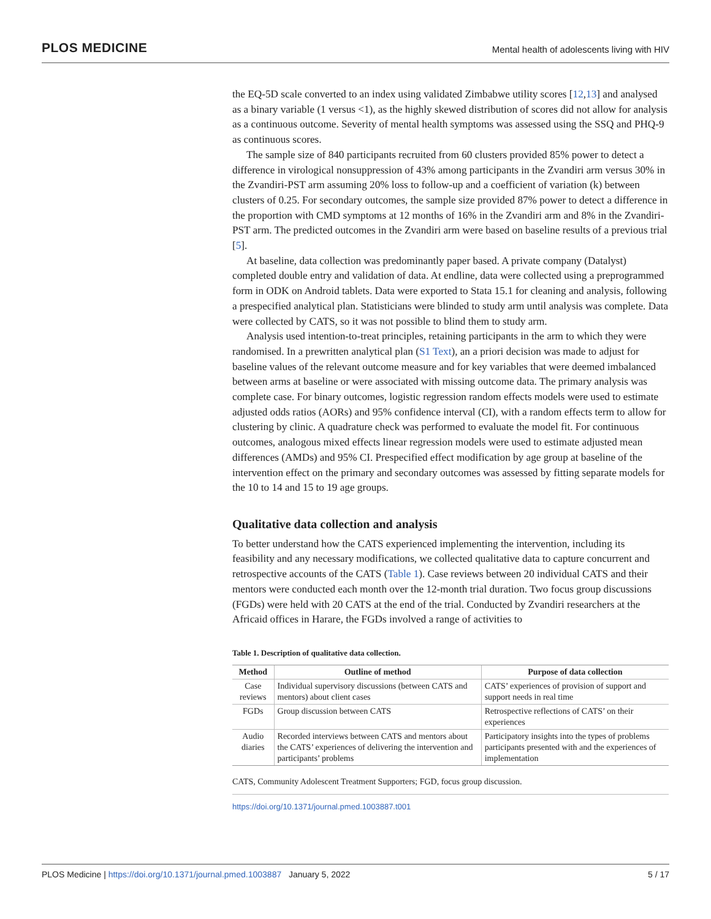PLOS MEDICINE Mental health of adolescents living with HIV
the EQ-5D scale converted to an index using validated Zimbabwe utility scores [12,13] and analysed as a binary variable (1 versus <1), as the highly skewed distribution of scores did not allow for analysis as a continuous outcome. Severity of mental health symptoms was assessed using the SSQ and PHQ-9 as continuous scores.
The sample size of 840 participants recruited from 60 clusters provided 85% power to detect a difference in virological nonsuppression of 43% among participants in the Zvandiri arm versus 30% in the Zvandiri-PST arm assuming 20% loss to follow-up and a coefficient of variation (k) between clusters of 0.25. For secondary outcomes, the sample size provided 87% power to detect a difference in the proportion with CMD symptoms at 12 months of 16% in the Zvandiri arm and 8% in the Zvandiri-PST arm. The predicted outcomes in the Zvandiri arm were based on baseline results of a previous trial [5].
At baseline, data collection was predominantly paper based. A private company (Datalyst) completed double entry and validation of data. At endline, data were collected using a preprogrammed form in ODK on Android tablets. Data were exported to Stata 15.1 for cleaning and analysis, following a prespecified analytical plan. Statisticians were blinded to study arm until analysis was complete. Data were collected by CATS, so it was not possible to blind them to study arm.
Analysis used intention-to-treat principles, retaining participants in the arm to which they were randomised. In a prewritten analytical plan (S1 Text), an a priori decision was made to adjust for baseline values of the relevant outcome measure and for key variables that were deemed imbalanced between arms at baseline or were associated with missing outcome data. The primary analysis was complete case. For binary outcomes, logistic regression random effects models were used to estimate adjusted odds ratios (AORs) and 95% confidence interval (CI), with a random effects term to allow for clustering by clinic. A quadrature check was performed to evaluate the model fit. For continuous outcomes, analogous mixed effects linear regression models were used to estimate adjusted mean differences (AMDs) and 95% CI. Prespecified effect modification by age group at baseline of the intervention effect on the primary and secondary outcomes was assessed by fitting separate models for the 10 to 14 and 15 to 19 age groups.
Qualitative data collection and analysis
To better understand how the CATS experienced implementing the intervention, including its feasibility and any necessary modifications, we collected qualitative data to capture concurrent and retrospective accounts of the CATS (Table 1). Case reviews between 20 individual CATS and their mentors were conducted each month over the 12-month trial duration. Two focus group discussions (FGDs) were held with 20 CATS at the end of the trial. Conducted by Zvandiri researchers at the Africaid offices in Harare, the FGDs involved a range of activities to
Table 1. Description of qualitative data collection.
| Method | Outline of method | Purpose of data collection |
| --- | --- | --- |
| Case reviews | Individual supervisory discussions (between CATS and mentors) about client cases | CATS’ experiences of provision of support and support needs in real time |
| FGDs | Group discussion between CATS | Retrospective reflections of CATS’ on their experiences |
| Audio diaries | Recorded interviews between CATS and mentors about the CATS’ experiences of delivering the intervention and participants’ problems | Participatory insights into the types of problems participants presented with and the experiences of implementation |
CATS, Community Adolescent Treatment Supporters; FGD, focus group discussion.
https://doi.org/10.1371/journal.pmed.1003887.t001
PLOS Medicine | https://doi.org/10.1371/journal.pmed.1003887 January 5, 2022 5 / 17